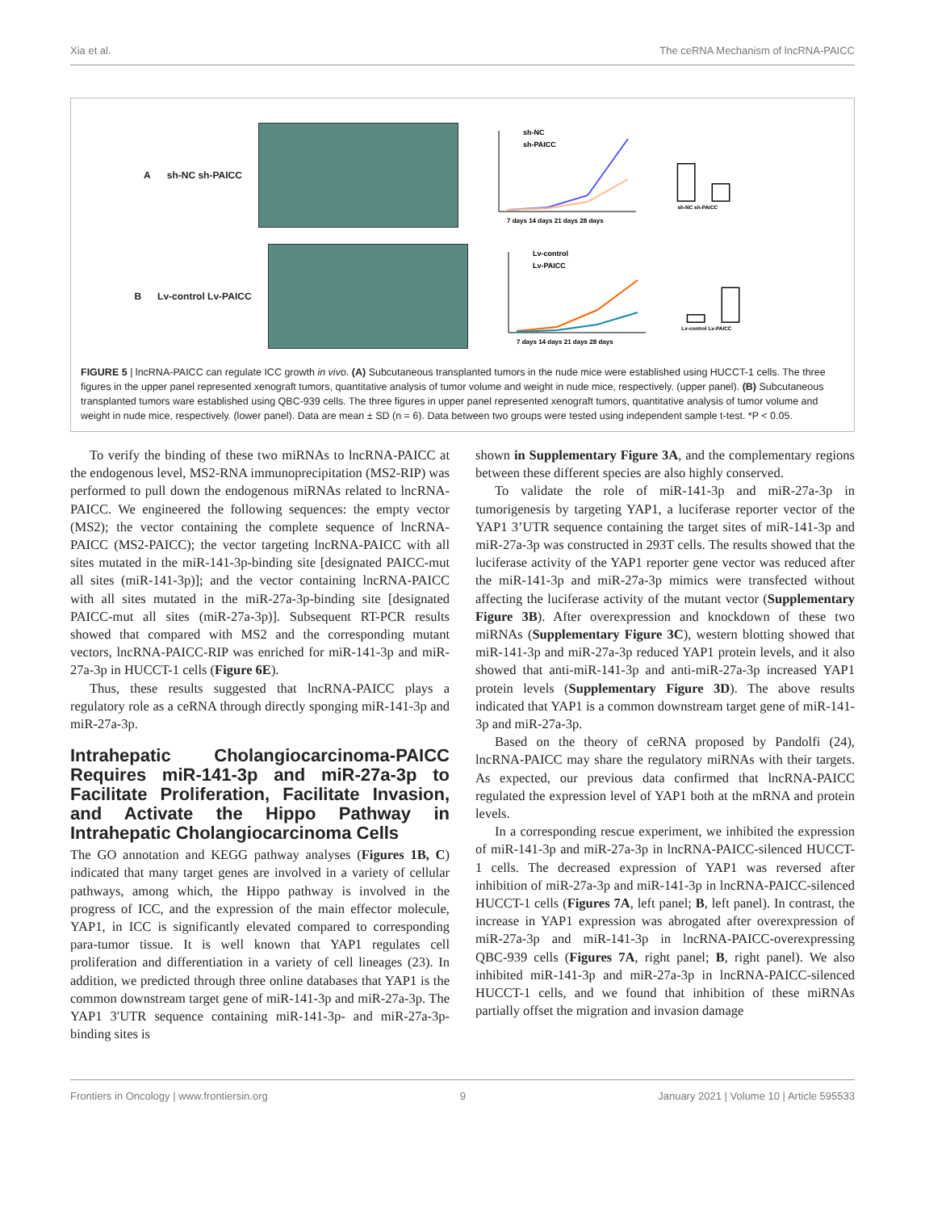Xia et al. The ceRNA Mechanism of lncRNA-PAICC
Ash-NC sh-PAICC
sh-NC
sh-PAICC
7 days 14 days 21 days 28 days
sh-NC sh-PAICC
B Lv-control Lv-PAICC
Lv-control
Lv-PAICC
7 days 14 days 21 days 28 days
Lv-control Lv-PAICC
FIGURE 5 | lncRNA-PAICC can regulate ICC growth in vivo. (A) Subcutaneous transplanted tumors in the nude mice were established using HUCCT-1 cells. The three figures in the upper panel represented xenograft tumors, quantitative analysis of tumor volume and weight in nude mice, respectively. (upper panel). (B) Subcutaneous transplanted tumors ware established using QBC-939 cells. The three figures in upper panel represented xenograft tumors, quantitative analysis of tumor volume and weight in nude mice, respectively. (lower panel). Data are mean ± SD (n = 6). Data between two groups were tested using independent sample t-test. *P < 0.05.
To verify the binding of these two miRNAs to lncRNA-PAICC at the endogenous level, MS2-RNA immunoprecipitation (MS2-RIP) was performed to pull down the endogenous miRNAs related to lncRNA-PAICC. We engineered the following sequences: the empty vector (MS2); the vector containing the complete sequence of lncRNA-PAICC (MS2-PAICC); the vector targeting lncRNA-PAICC with all sites mutated in the miR-141-3p-binding site [designated PAICC-mut all sites (miR-141-3p)]; and the vector containing lncRNA-PAICC with all sites mutated in the miR-27a-3p-binding site [designated PAICC-mut all sites (miR-27a-3p)]. Subsequent RT-PCR results showed that compared with MS2 and the corresponding mutant vectors, lncRNA-PAICC-RIP was enriched for miR-141-3p and miR-27a-3p in HUCCT-1 cells (Figure 6E).
Thus, these results suggested that lncRNA-PAICC plays a regulatory role as a ceRNA through directly sponging miR-141-3p and miR-27a-3p.
Intrahepatic Cholangiocarcinoma-PAICC Requires miR-141-3p and miR-27a-3p to Facilitate Proliferation, Facilitate Invasion, and Activate the Hippo Pathway in Intrahepatic Cholangiocarcinoma Cells
The GO annotation and KEGG pathway analyses (Figures 1B, C) indicated that many target genes are involved in a variety of cellular pathways, among which, the Hippo pathway is involved in the progress of ICC, and the expression of the main effector molecule, YAP1, in ICC is significantly elevated compared to corresponding para-tumor tissue. It is well known that YAP1 regulates cell proliferation and differentiation in a variety of cell lineages (23). In addition, we predicted through three online databases that YAP1 is the common downstream target gene of miR-141-3p and miR-27a-3p. The YAP1 3′UTR sequence containing miR-141-3p- and miR-27a-3p-binding sites is
shown in Supplementary Figure 3A, and the complementary regions between these different species are also highly conserved.
To validate the role of miR-141-3p and miR-27a-3p in tumorigenesis by targeting YAP1, a luciferase reporter vector of the YAP1 3’UTR sequence containing the target sites of miR-141-3p and miR-27a-3p was constructed in 293T cells. The results showed that the luciferase activity of the YAP1 reporter gene vector was reduced after the miR-141-3p and miR-27a-3p mimics were transfected without affecting the luciferase activity of the mutant vector (Supplementary Figure 3B). After overexpression and knockdown of these two miRNAs (Supplementary Figure 3C), western blotting showed that miR-141-3p and miR-27a-3p reduced YAP1 protein levels, and it also showed that anti-miR-141-3p and anti-miR-27a-3p increased YAP1 protein levels (Supplementary Figure 3D). The above results indicated that YAP1 is a common downstream target gene of miR-141-3p and miR-27a-3p.
Based on the theory of ceRNA proposed by Pandolfi (24), lncRNA-PAICC may share the regulatory miRNAs with their targets. As expected, our previous data confirmed that lncRNA-PAICC regulated the expression level of YAP1 both at the mRNA and protein levels.
In a corresponding rescue experiment, we inhibited the expression of miR-141-3p and miR-27a-3p in lncRNA-PAICC-silenced HUCCT-1 cells. The decreased expression of YAP1 was reversed after inhibition of miR-27a-3p and miR-141-3p in lncRNA-PAICC-silenced HUCCT-1 cells (Figures 7A, left panel; B, left panel). In contrast, the increase in YAP1 expression was abrogated after overexpression of miR-27a-3p and miR-141-3p in lncRNA-PAICC-overexpressing QBC-939 cells (Figures 7A, right panel; B, right panel). We also inhibited miR-141-3p and miR-27a-3p in lncRNA-PAICC-silenced HUCCT-1 cells, and we found that inhibition of these miRNAs partially offset the migration and invasion damage
Frontiers in Oncology | www.frontiersin.org 9 January 2021 | Volume 10 | Article 595533